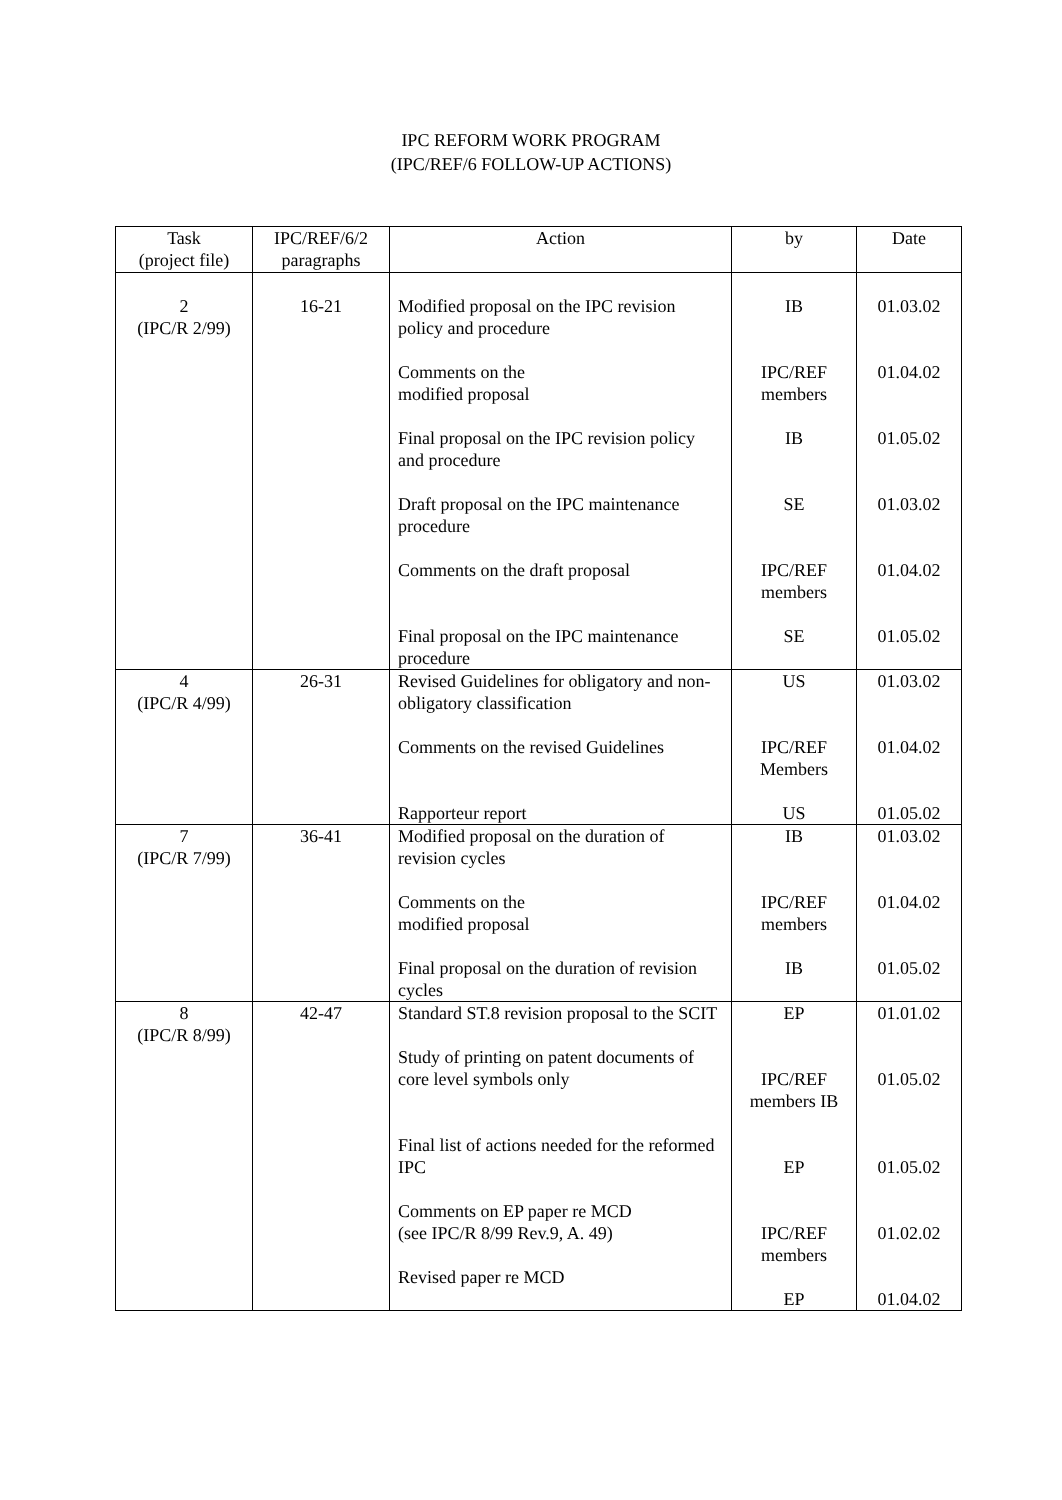IPC REFORM WORK PROGRAM
(IPC/REF/6 FOLLOW-UP ACTIONS)
| Task (project file) | IPC/REF/6/2 paragraphs | Action | by | Date |
| --- | --- | --- | --- | --- |
| 2 (IPC/R 2/99) | 16-21 | Modified proposal on the IPC revision policy and procedure Comments on the modified proposal Final proposal on the IPC revision policy and procedure Draft proposal on the IPC maintenance procedure Comments on the draft proposal Final proposal on the IPC maintenance procedure | IB IPC/REF members IB SE IPC/REF members SE | 01.03.02 01.04.02 01.05.02 01.03.02 01.04.02 01.05.02 |
| 4 (IPC/R 4/99) | 26-31 | Revised Guidelines for obligatory and non-obligatory classification Comments on the revised Guidelines Rapporteur report | US IPC/REF Members US | 01.03.02 01.04.02 01.05.02 |
| 7 (IPC/R 7/99) | 36-41 | Modified proposal on the duration of revision cycles Comments on the modified proposal Final proposal on the duration of revision cycles | IB IPC/REF members IB | 01.03.02 01.04.02 01.05.02 |
| 8 (IPC/R 8/99) | 42-47 | Standard ST.8 revision proposal to the SCIT Study of printing on patent documents of core level symbols only Final list of actions needed for the reformed IPC Comments on EP paper re MCD (see IPC/R 8/99 Rev.9, A. 49) Revised paper re MCD | EP IPC/REF members IB EP IPC/REF members EP | 01.01.02 01.05.02 01.05.02 01.02.02 01.04.02 |